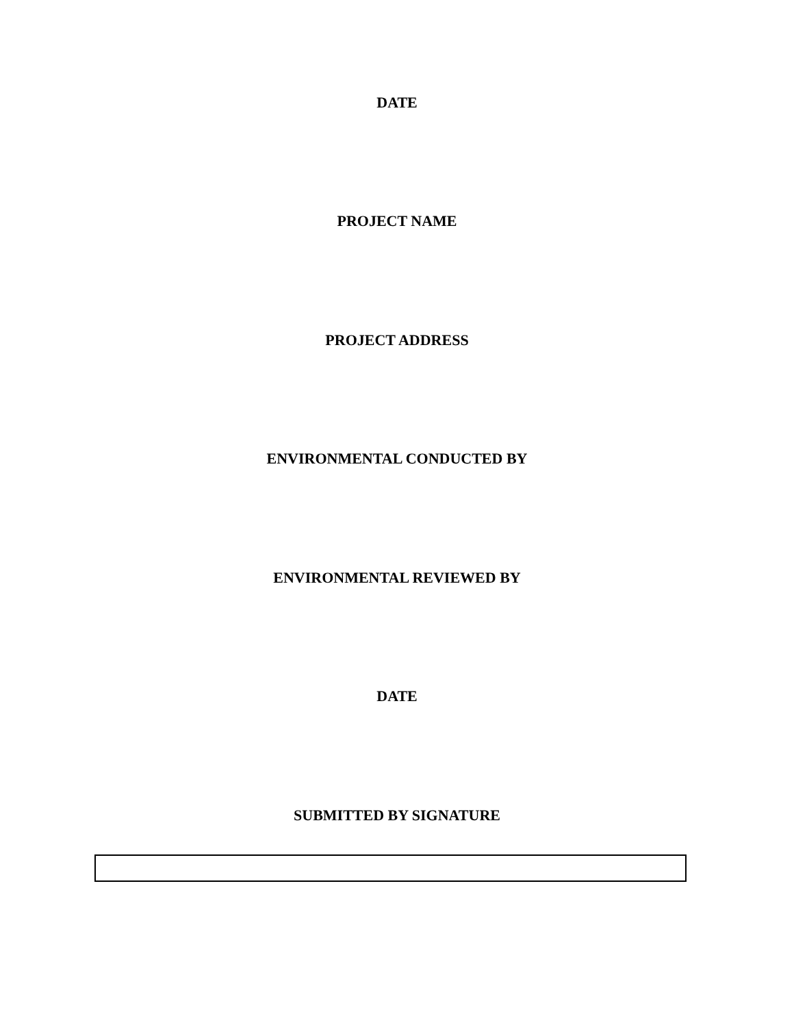DATE
PROJECT NAME
PROJECT ADDRESS
ENVIRONMENTAL CONDUCTED BY
ENVIRONMENTAL REVIEWED BY
DATE
SUBMITTED BY SIGNATURE